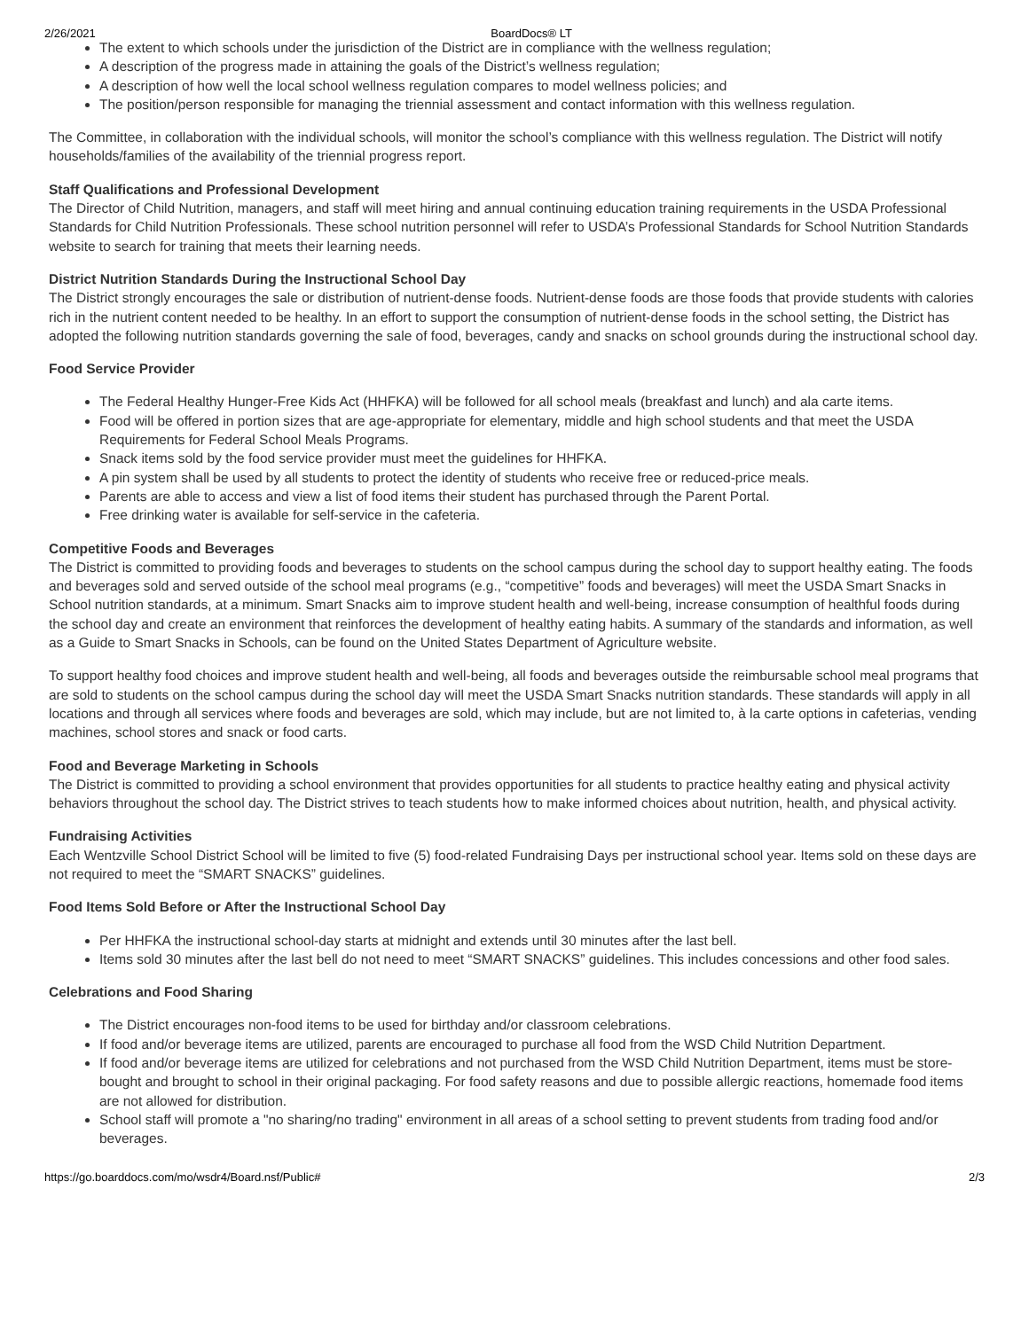2/26/2021 BoardDocs® LT
The extent to which schools under the jurisdiction of the District are in compliance with the wellness regulation;
A description of the progress made in attaining the goals of the District’s wellness regulation;
A description of how well the local school wellness regulation compares to model wellness policies; and
The position/person responsible for managing the triennial assessment and contact information with this wellness regulation.
The Committee, in collaboration with the individual schools, will monitor the school’s compliance with this wellness regulation. The District will notify households/families of the availability of the triennial progress report.
Staff Qualifications and Professional Development
The Director of Child Nutrition, managers, and staff will meet hiring and annual continuing education training requirements in the USDA Professional Standards for Child Nutrition Professionals. These school nutrition personnel will refer to USDA’s Professional Standards for School Nutrition Standards website to search for training that meets their learning needs.
District Nutrition Standards During the Instructional School Day
The District strongly encourages the sale or distribution of nutrient-dense foods. Nutrient-dense foods are those foods that provide students with calories rich in the nutrient content needed to be healthy. In an effort to support the consumption of nutrient-dense foods in the school setting, the District has adopted the following nutrition standards governing the sale of food, beverages, candy and snacks on school grounds during the instructional school day.
Food Service Provider
The Federal Healthy Hunger-Free Kids Act (HHFKA) will be followed for all school meals (breakfast and lunch) and ala carte items.
Food will be offered in portion sizes that are age-appropriate for elementary, middle and high school students and that meet the USDA Requirements for Federal School Meals Programs.
Snack items sold by the food service provider must meet the guidelines for HHFKA.
A pin system shall be used by all students to protect the identity of students who receive free or reduced-price meals.
Parents are able to access and view a list of food items their student has purchased through the Parent Portal.
Free drinking water is available for self-service in the cafeteria.
Competitive Foods and Beverages
The District is committed to providing foods and beverages to students on the school campus during the school day to support healthy eating. The foods and beverages sold and served outside of the school meal programs (e.g., “competitive” foods and beverages) will meet the USDA Smart Snacks in School nutrition standards, at a minimum. Smart Snacks aim to improve student health and well-being, increase consumption of healthful foods during the school day and create an environment that reinforces the development of healthy eating habits. A summary of the standards and information, as well as a Guide to Smart Snacks in Schools, can be found on the United States Department of Agriculture website.
To support healthy food choices and improve student health and well-being, all foods and beverages outside the reimbursable school meal programs that are sold to students on the school campus during the school day will meet the USDA Smart Snacks nutrition standards. These standards will apply in all locations and through all services where foods and beverages are sold, which may include, but are not limited to, à la carte options in cafeterias, vending machines, school stores and snack or food carts.
Food and Beverage Marketing in Schools
The District is committed to providing a school environment that provides opportunities for all students to practice healthy eating and physical activity behaviors throughout the school day. The District strives to teach students how to make informed choices about nutrition, health, and physical activity.
Fundraising Activities
Each Wentzville School District School will be limited to five (5) food-related Fundraising Days per instructional school year. Items sold on these days are not required to meet the “SMART SNACKS” guidelines.
Food Items Sold Before or After the Instructional School Day
Per HHFKA the instructional school-day starts at midnight and extends until 30 minutes after the last bell.
Items sold 30 minutes after the last bell do not need to meet “SMART SNACKS” guidelines. This includes concessions and other food sales.
Celebrations and Food Sharing
The District encourages non-food items to be used for birthday and/or classroom celebrations.
If food and/or beverage items are utilized, parents are encouraged to purchase all food from the WSD Child Nutrition Department.
If food and/or beverage items are utilized for celebrations and not purchased from the WSD Child Nutrition Department, items must be store-bought and brought to school in their original packaging. For food safety reasons and due to possible allergic reactions, homemade food items are not allowed for distribution.
School staff will promote a "no sharing/no trading" environment in all areas of a school setting to prevent students from trading food and/or beverages.
https://go.boarddocs.com/mo/wsdr4/Board.nsf/Public# 2/3